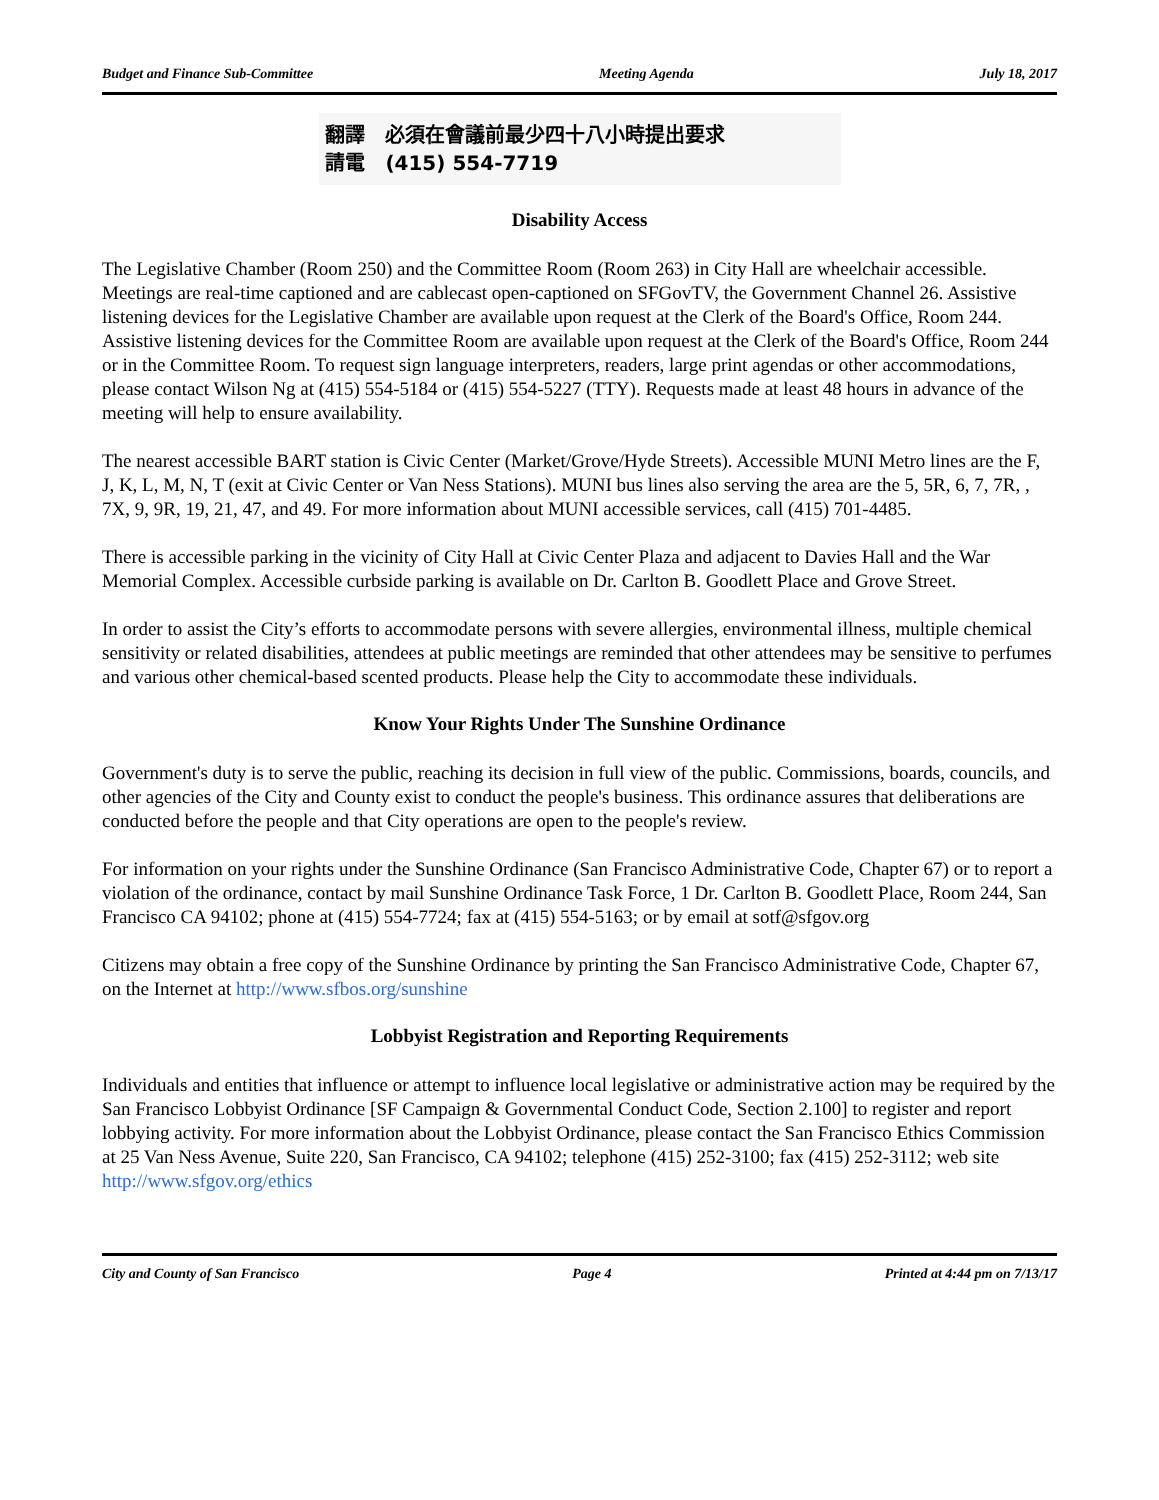Budget and Finance Sub-Committee Meeting Agenda July 18, 2017
翻譯 必須在會議前最少四十八小時提出要求
請電 (415) 554-7719
Disability Access
The Legislative Chamber (Room 250) and the Committee Room (Room 263) in City Hall are wheelchair accessible. Meetings are real-time captioned and are cablecast open-captioned on SFGovTV, the Government Channel 26. Assistive listening devices for the Legislative Chamber are available upon request at the Clerk of the Board's Office, Room 244. Assistive listening devices for the Committee Room are available upon request at the Clerk of the Board's Office, Room 244 or in the Committee Room. To request sign language interpreters, readers, large print agendas or other accommodations, please contact Wilson Ng at (415) 554-5184 or (415) 554-5227 (TTY). Requests made at least 48 hours in advance of the meeting will help to ensure availability.
The nearest accessible BART station is Civic Center (Market/Grove/Hyde Streets). Accessible MUNI Metro lines are the F, J, K, L, M, N, T (exit at Civic Center or Van Ness Stations). MUNI bus lines also serving the area are the 5, 5R, 6, 7, 7R, , 7X, 9, 9R, 19, 21, 47, and 49. For more information about MUNI accessible services, call (415) 701-4485.
There is accessible parking in the vicinity of City Hall at Civic Center Plaza and adjacent to Davies Hall and the War Memorial Complex. Accessible curbside parking is available on Dr. Carlton B. Goodlett Place and Grove Street.
In order to assist the City’s efforts to accommodate persons with severe allergies, environmental illness, multiple chemical sensitivity or related disabilities, attendees at public meetings are reminded that other attendees may be sensitive to perfumes and various other chemical-based scented products. Please help the City to accommodate these individuals.
Know Your Rights Under The Sunshine Ordinance
Government's duty is to serve the public, reaching its decision in full view of the public. Commissions, boards, councils, and other agencies of the City and County exist to conduct the people's business. This ordinance assures that deliberations are conducted before the people and that City operations are open to the people's review.
For information on your rights under the Sunshine Ordinance (San Francisco Administrative Code, Chapter 67) or to report a violation of the ordinance, contact by mail Sunshine Ordinance Task Force, 1 Dr. Carlton B. Goodlett Place, Room 244, San Francisco CA 94102; phone at (415) 554-7724; fax at (415) 554-5163; or by email at sotf@sfgov.org
Citizens may obtain a free copy of the Sunshine Ordinance by printing the San Francisco Administrative Code, Chapter 67, on the Internet at http://www.sfbos.org/sunshine
Lobbyist Registration and Reporting Requirements
Individuals and entities that influence or attempt to influence local legislative or administrative action may be required by the San Francisco Lobbyist Ordinance [SF Campaign & Governmental Conduct Code, Section 2.100] to register and report lobbying activity. For more information about the Lobbyist Ordinance, please contact the San Francisco Ethics Commission at 25 Van Ness Avenue, Suite 220, San Francisco, CA 94102; telephone (415) 252-3100; fax (415) 252-3112; web site http://www.sfgov.org/ethics
City and County of San Francisco Page 4 Printed at 4:44 pm on 7/13/17